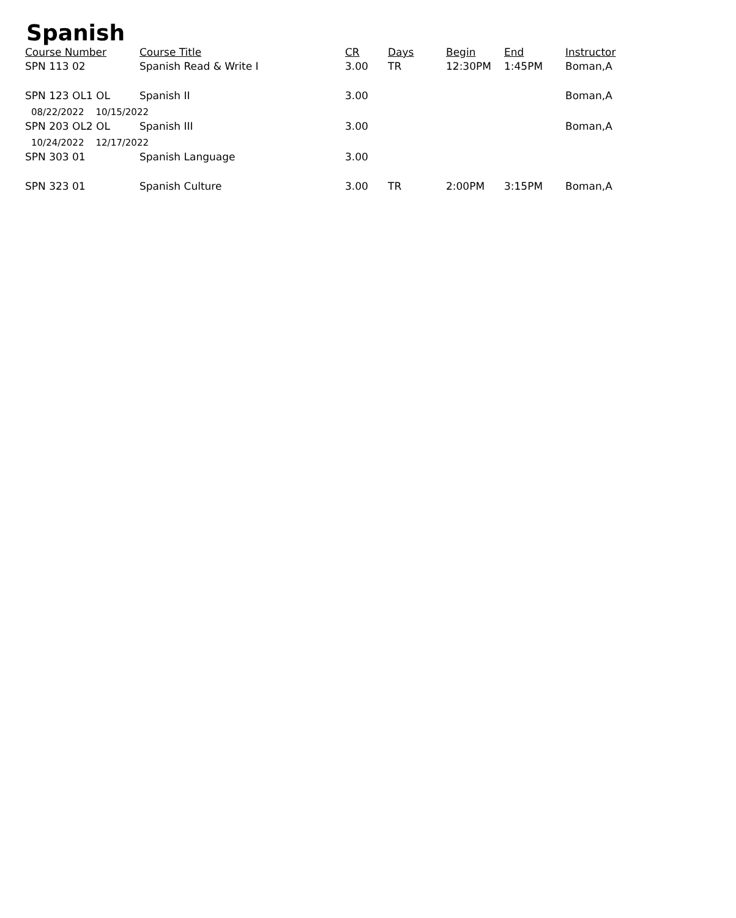Spanish
| Course Number | Course Title | CR | Days | Begin | End | Instructor |
| --- | --- | --- | --- | --- | --- | --- |
| SPN 113 02 | Spanish Read & Write I | 3.00 | TR | 12:30PM | 1:45PM | Boman,A |
| SPN 123 OL1 OL | Spanish II | 3.00 | | | | Boman,A |
| 08/22/2022 10/15/2022 | | | | | | |
| SPN 203 OL2 OL | Spanish III | 3.00 | | | | Boman,A |
| 10/24/2022 12/17/2022 | | | | | | |
| SPN 303 01 | Spanish Language | 3.00 | | | | |
| SPN 323 01 | Spanish Culture | 3.00 | TR | 2:00PM | 3:15PM | Boman,A |